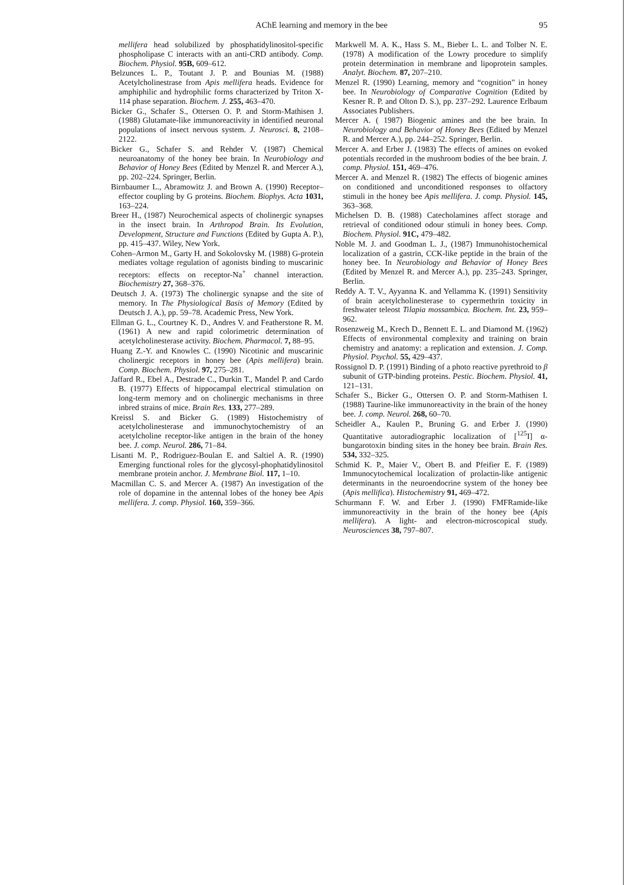AChE learning and memory in the bee 95
mellifera head solubilized by phosphatidylinositol-specific phospholipase C interacts with an anti-CRD antibody. Comp. Biochem. Physiol. 95B, 609–612.
Belzunces L. P., Toutant J. P. and Bounias M. (1988) Acetylcholinestrase from Apis mellifera heads. Evidence for amphiphilic and hydrophilic forms characterized by Triton X-114 phase separation. Biochem. J. 255, 463–470.
Bicker G., Schafer S., Ottersen O. P. and Storm-Mathisen J. (1988) Glutamate-like immunoreactivity in identified neuronal populations of insect nervous system. J. Neurosci. 8, 2108–2122.
Bicker G., Schafer S. and Rehder V. (1987) Chemical neuroanatomy of the honey bee brain. In Neurobiology and Behavior of Honey Bees (Edited by Menzel R. and Mercer A.), pp. 202–224. Springer, Berlin.
Birnbaumer L., Abramowitz J. and Brown A. (1990) Receptor–effector coupling by G proteins. Biochem. Biophys. Acta 1031, 163–224.
Breer H., (1987) Neurochemical aspects of cholinergic synapses in the insect brain. In Arthropod Brain. Its Evolution, Development, Structure and Functions (Edited by Gupta A. P.), pp. 415–437. Wiley, New York.
Cohen–Armon M., Garty H. and Sokolovsky M. (1988) G-protein mediates voltage regulation of agonists binding to muscarinic receptors: effects on receptor-Na<sup>+</sup> channel interaction. Biochemistry 27, 368–376.
Deutsch J. A. (1973) The cholinergic synapse and the site of memory. In The Physiological Basis of Memory (Edited by Deutsch J. A.), pp. 59–78. Academic Press, New York.
Ellman G. L., Courtney K. D., Andres V. and Featherstone R. M. (1961) A new and rapid colorimetric determination of acetylcholinesterase activity. Biochem. Pharmacol. 7, 88–95.
Huang Z.-Y. and Knowles C. (1990) Nicotinic and muscarinic cholinergic receptors in honey bee (Apis mellifera) brain. Comp. Biochem. Physiol. 97, 275–281.
Jaffard R., Ebel A., Destrade C., Durkin T., Mandel P. and Cardo B. (1977) Effects of hippocampal electrical stimulation on long-term memory and on cholinergic mechanisms in three inbred strains of mice. Brain Res. 133, 277–289.
Kreissl S. and Bicker G. (1989) Histochemistry of acetylcholinesterase and immunochytochemistry of an acetylcholine receptor-like antigen in the brain of the honey bee. J. comp. Neurol. 286, 71–84.
Lisanti M. P., Rodriguez-Boulan E. and Saltiel A. R. (1990) Emerging functional roles for the glycosyl-phophatidylinositol membrane protein anchor. J. Membrane Biol. 117, 1–10.
Macmillan C. S. and Mercer A. (1987) An investigation of the role of dopamine in the antennal lobes of the honey bee Apis mellifera. J. comp. Physiol. 160, 359–366.
Markwell M. A. K., Hass S. M., Bieber L. L. and Tolber N. E. (1978) A modification of the Lowry procedure to simplify protein determination in membrane and lipoprotein samples. Analyt. Biochem. 87, 207–210.
Menzel R. (1990) Learning, memory and “cognition” in honey bee. In Neurobiology of Comparative Cognition (Edited by Kesner R. P. and Olton D. S.), pp. 237–292. Laurence Erlbaum Associates Publishers.
Mercer A. ( 1987) Biogenic amines and the bee brain. In Neurobiology and Behavior of Honey Bees (Edited by Menzel R. and Mercer A.), pp. 244–252. Springer, Berlin.
Mercer A. and Erber J. (1983) The effects of amines on evoked potentials recorded in the mushroom bodies of the bee brain. J. comp. Physiol. 151, 469–476.
Mercer A. and Menzel R. (1982) The effects of biogenic amines on conditioned and unconditioned responses to olfactory stimuli in the honey bee Apis mellifera. J. comp. Physiol. 145, 363–368.
Michelsen D. B. (1988) Catecholamines affect storage and retrieval of conditioned odour stimuli in honey bees. Comp. Biochem. Physiol. 91C, 479–482.
Noble M. J. and Goodman L. J., (1987) Immunohistochemical localization of a gastrin, CCK-like peptide in the brain of the honey bee. In Neurobiology and Behavior of Honey Bees (Edited by Menzel R. and Mercer A.), pp. 235–243. Springer, Berlin.
Reddy A. T. V., Ayyanna K. and Yellamma K. (1991) Sensitivity of brain acetylcholinesterase to cypermethrin toxicity in freshwater teleost Tilapia mossambica. Biochem. Int. 23, 959–962.
Rosenzweig M., Krech D., Bennett E. L. and Diamond M. (1962) Effects of environmental complexity and training on brain chemistry and anatomy: a replication and extension. J. Comp. Physiol. Psychol. 55, 429–437.
Rossignol D. P. (1991) Binding of a photo reactive pyrethroid to β subunit of GTP-binding proteins. Pestic. Biochem. Physiol. 41, 121–131.
Schafer S., Bicker G., Ottersen O. P. and Storm-Mathisen I. (1988) Taurine-like immunoreactivity in the brain of the honey bee. J. comp. Neurol. 268, 60–70.
Scheidler A., Kaulen P., Bruning G. and Erber J. (1990) Quantitative autoradiographic localization of [<sup>125</sup>I] α-bungarotoxin binding sites in the honey bee brain. Brain Res. 534, 332–325.
Schmid K. P., Maier V., Obert B. and Pfeifier E. F. (1989) Immunocytochemical localization of prolactin-like antigenic determinants in the neuroendocrine system of the honey bee (Apis mellifica). Histochemistry 91, 469–472.
Schurmann F. W. and Erber J. (1990) FMFRamide-like immunoreactivity in the brain of the honey bee (Apis mellifera). A light- and electron-microscopical study. Neurosciences 38, 797–807.